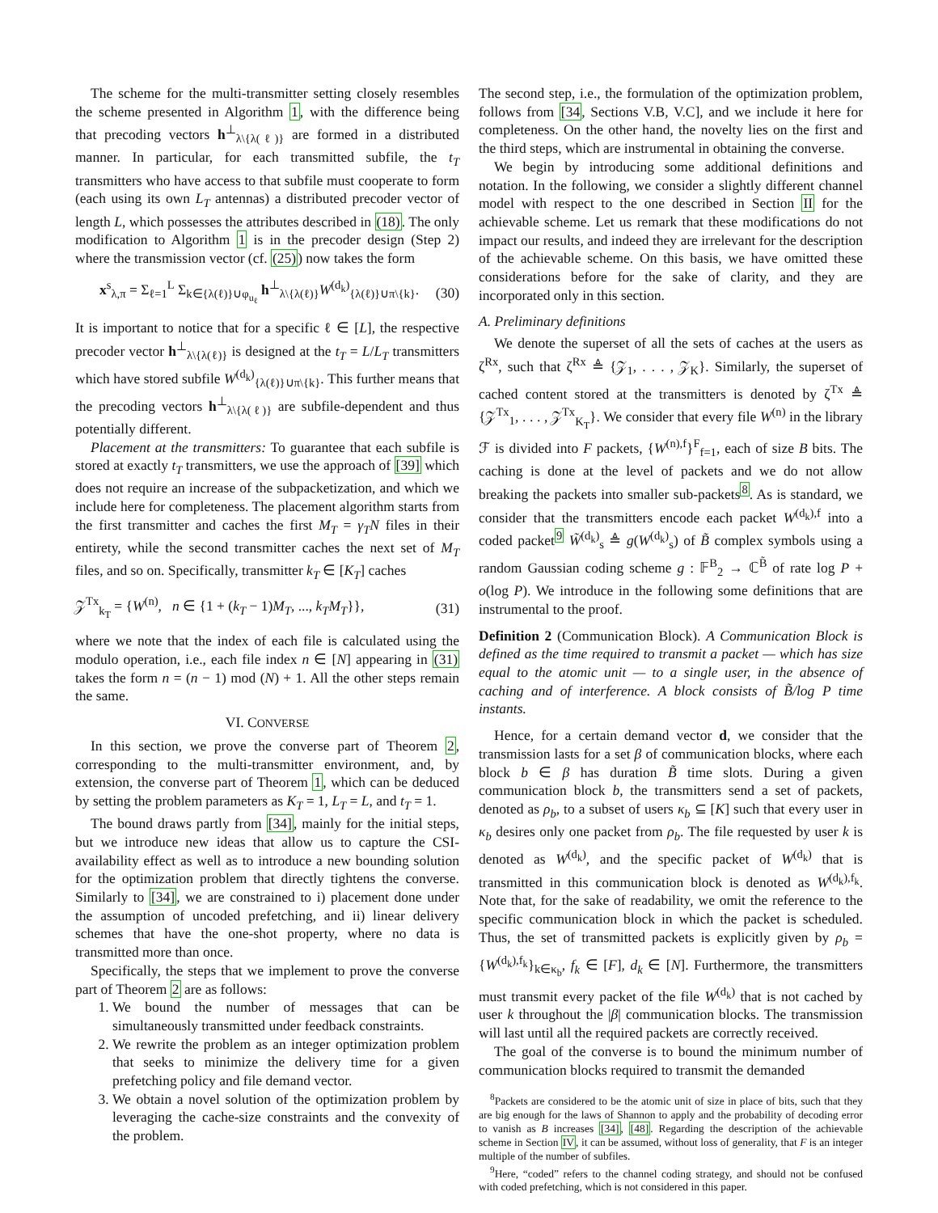The scheme for the multi-transmitter setting closely resembles the scheme presented in Algorithm 1, with the difference being that precoding vectors h<sup>⊥</sup><sub>λ\{λ(ℓ)}</sub> are formed in a distributed manner. In particular, for each transmitted subfile, the t<sub>T</sub> transmitters who have access to that subfile must cooperate to form (each using its own L<sub>T</sub> antennas) a distributed precoder vector of length L, which possesses the attributes described in (18). The only modification to Algorithm 1 is in the precoder design (Step 2) where the transmission vector (cf. (25)) now takes the form
x<sup>s</sup><sub>λ,π</sub> = Σ<sub>ℓ=1</sub><sup>L</sup> Σ<sub>k∈{λ(ℓ)}∪φ<sub>u<sub>ℓ</sub></sub></sub> h<sup>⊥</sup><sub>λ\{λ(ℓ)}</sub>W<sup>(d<sub>k</sub>)</sup><sub>{λ(ℓ)}∪π\{k}</sub>. (30)
It is important to notice that for a specific ℓ ∈ [L], the respective precoder vector h<sup>⊥</sup><sub>λ\{λ(ℓ)}</sub> is designed at the t<sub>T</sub> = L/L<sub>T</sub> transmitters which have stored subfile W<sup>(d<sub>k</sub>)</sup><sub>{λ(ℓ)}∪π\{k}</sub>. This further means that the precoding vectors h<sup>⊥</sup><sub>λ\{λ(ℓ)}</sub> are subfile-dependent and thus potentially different.
Placement at the transmitters: To guarantee that each subfile is stored at exactly t<sub>T</sub> transmitters, we use the approach of [39] which does not require an increase of the subpacketization, and which we include here for completeness. The placement algorithm starts from the first transmitter and caches the first M<sub>T</sub> = γ<sub>T</sub>N files in their entirety, while the second transmitter caches the next set of M<sub>T</sub> files, and so on. Specifically, transmitter k<sub>T</sub> ∈ [K<sub>T</sub>] caches
𝒵<sup>Tx</sup><sub>k<sub>T</sub></sub> = {W<sup>(n)</sup>, n ∈ {1 + (k<sub>T</sub> − 1)M<sub>T</sub>, ..., k<sub>T</sub>M<sub>T</sub>}}, (31)
where we note that the index of each file is calculated using the modulo operation, i.e., each file index n ∈ [N] appearing in (31) takes the form n = (n − 1) mod (N) + 1. All the other steps remain the same.
VI. CONVERSE
In this section, we prove the converse part of Theorem 2, corresponding to the multi-transmitter environment, and, by extension, the converse part of Theorem 1, which can be deduced by setting the problem parameters as K<sub>T</sub> = 1, L<sub>T</sub> = L, and t<sub>T</sub> = 1.
The bound draws partly from [34], mainly for the initial steps, but we introduce new ideas that allow us to capture the CSI-availability effect as well as to introduce a new bounding solution for the optimization problem that directly tightens the converse. Similarly to [34], we are constrained to i) placement done under the assumption of uncoded prefetching, and ii) linear delivery schemes that have the one-shot property, where no data is transmitted more than once.
Specifically, the steps that we implement to prove the converse part of Theorem 2 are as follows:
1. We bound the number of messages that can be simultaneously transmitted under feedback constraints.
2. We rewrite the problem as an integer optimization problem that seeks to minimize the delivery time for a given prefetching policy and file demand vector.
3. We obtain a novel solution of the optimization problem by leveraging the cache-size constraints and the convexity of the problem.
The second step, i.e., the formulation of the optimization problem, follows from [34, Sections V.B, V.C], and we include it here for completeness. On the other hand, the novelty lies on the first and the third steps, which are instrumental in obtaining the converse.
We begin by introducing some additional definitions and notation. In the following, we consider a slightly different channel model with respect to the one described in Section II for the achievable scheme. Let us remark that these modifications do not impact our results, and indeed they are irrelevant for the description of the achievable scheme. On this basis, we have omitted these considerations before for the sake of clarity, and they are incorporated only in this section.
A. Preliminary definitions
We denote the superset of all the sets of caches at the users as ζ<sup>Rx</sup>, such that ζ<sup>Rx</sup> ≜ {𝒵<sub>1</sub>, . . . , 𝒵<sub>K</sub>}. Similarly, the superset of cached content stored at the transmitters is denoted by ζ<sup>Tx</sup> ≜ {𝒵<sup>Tx</sup><sub>1</sub>, . . . , 𝒵<sup>Tx</sup><sub>K<sub>T</sub></sub>}. We consider that every file W<sup>(n)</sup> in the library ℱ is divided into F packets, {W<sup>(n),f</sup>}<sup>F</sup><sub>f=1</sub>, each of size B bits. The caching is done at the level of packets and we do not allow breaking the packets into smaller sub-packets<sup>8</sup>. As is standard, we consider that the transmitters encode each packet W<sup>(d<sub>k</sub>),f</sup> into a coded packet<sup>9</sup> W̃<sup>(d<sub>k</sub>)</sup><sub>s</sub> ≜ g(W<sup>(d<sub>k</sub>)</sup><sub>s</sub>) of B̃ complex symbols using a random Gaussian coding scheme g : 𝔽<sup>B</sup><sub>2</sub> → ℂ<sup>B̃</sup> of rate log P + o(log P). We introduce in the following some definitions that are instrumental to the proof.
Definition 2 (Communication Block). A Communication Block is defined as the time required to transmit a packet — which has size equal to the atomic unit — to a single user, in the absence of caching and of interference. A block consists of B̃/log P time instants.
Hence, for a certain demand vector d, we consider that the transmission lasts for a set β of communication blocks, where each block b ∈ β has duration B̃ time slots. During a given communication block b, the transmitters send a set of packets, denoted as ρ<sub>b</sub>, to a subset of users κ<sub>b</sub> ⊆ [K] such that every user in κ<sub>b</sub> desires only one packet from ρ<sub>b</sub>. The file requested by user k is denoted as W<sup>(d<sub>k</sub>)</sup>, and the specific packet of W<sup>(d<sub>k</sub>)</sup> that is transmitted in this communication block is denoted as W<sup>(d<sub>k</sub>),f<sub>k</sub></sup>. Note that, for the sake of readability, we omit the reference to the specific communication block in which the packet is scheduled. Thus, the set of transmitted packets is explicitly given by ρ<sub>b</sub> = {W<sup>(d<sub>k</sub>),f<sub>k</sub></sup>}<sub>k∈κ<sub>b</sub></sub>, f<sub>k</sub> ∈ [F], d<sub>k</sub> ∈ [N]. Furthermore, the transmitters must transmit every packet of the file W<sup>(d<sub>k</sub>)</sup> that is not cached by user k throughout the |β| communication blocks. The transmission will last until all the required packets are correctly received.
The goal of the converse is to bound the minimum number of communication blocks required to transmit the demanded
<sup>8</sup> Packets are considered to be the atomic unit of size in place of bits, such that they are big enough for the laws of Shannon to apply and the probability of decoding error to vanish as B increases [34], [48]. Regarding the description of the achievable scheme in Section IV, it can be assumed, without loss of generality, that F is an integer multiple of the number of subfiles.
<sup>9</sup> Here, “coded” refers to the channel coding strategy, and should not be confused with coded prefetching, which is not considered in this paper.